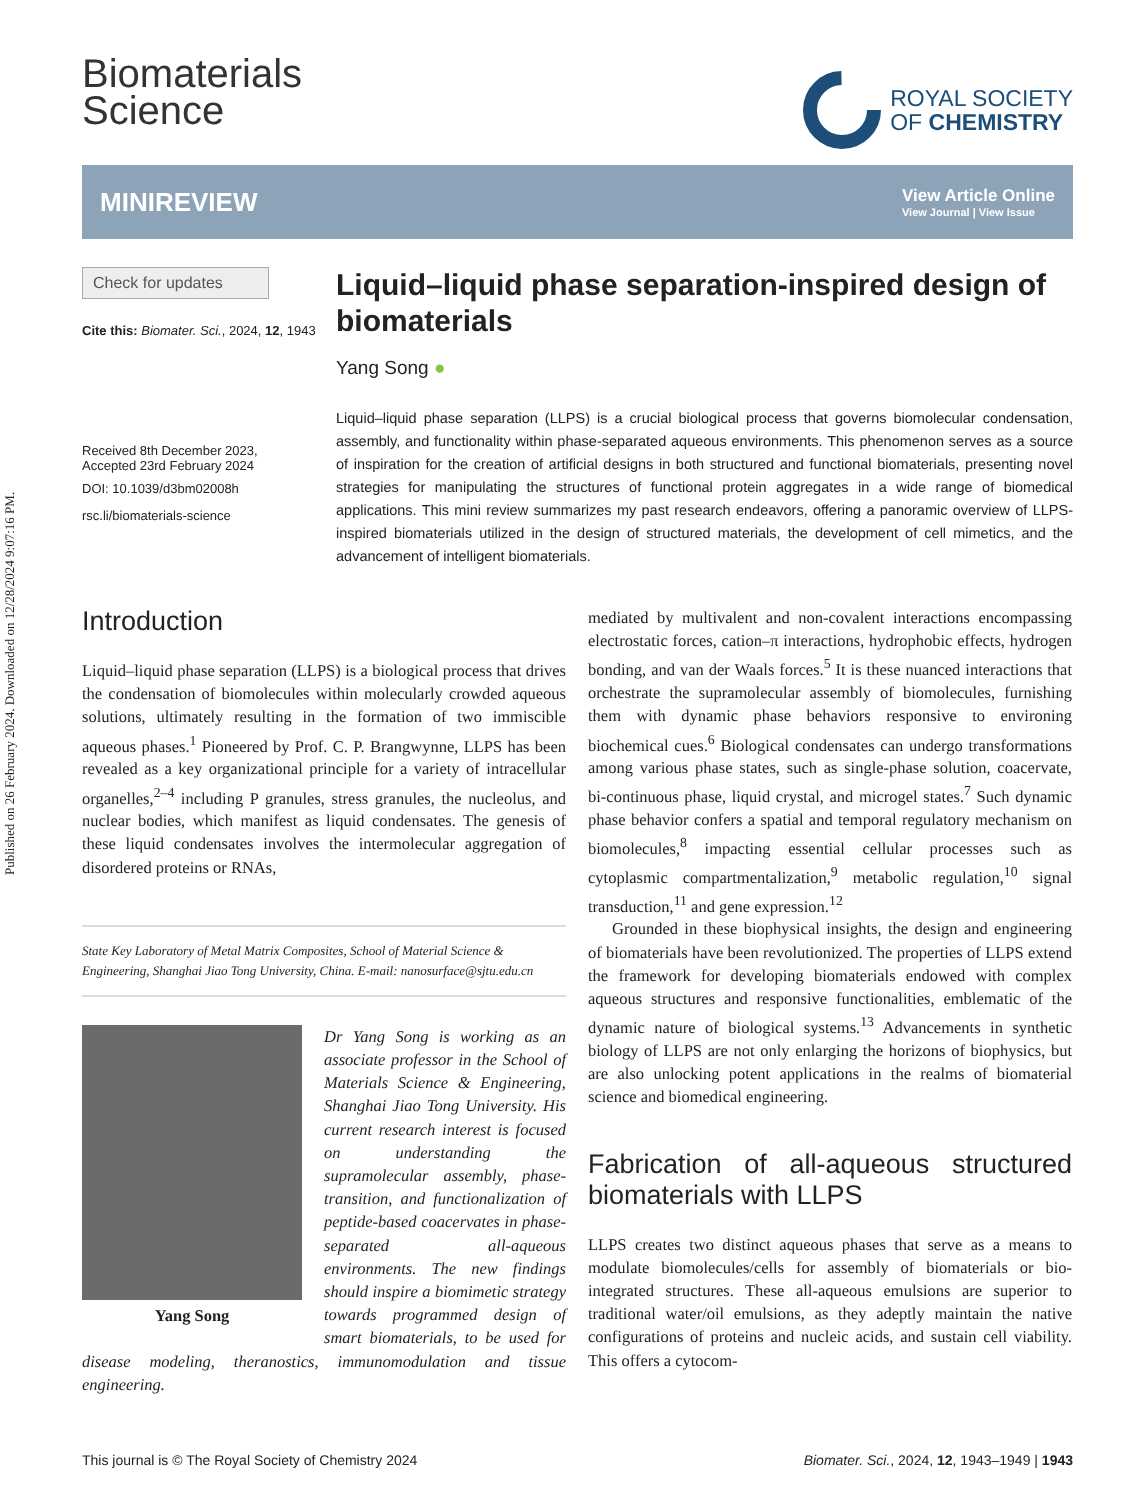Published on 26 February 2024. Downloaded on 12/28/2024 9:07:16 PM.
Biomaterials
Science
ROYAL SOCIETY
OF CHEMISTRY
MINIREVIEW
View Article Online
View Journal | View Issue
Check for updates
Cite this: Biomater. Sci., 2024, 12, 1943
Received 8th December 2023,
Accepted 23rd February 2024
DOI: 10.1039/d3bm02008h
rsc.li/biomaterials-science
Liquid–liquid phase separation-inspired design of biomaterials
Yang Song ●
Liquid–liquid phase separation (LLPS) is a crucial biological process that governs biomolecular condensation, assembly, and functionality within phase-separated aqueous environments. This phenomenon serves as a source of inspiration for the creation of artificial designs in both structured and functional biomaterials, presenting novel strategies for manipulating the structures of functional protein aggregates in a wide range of biomedical applications. This mini review summarizes my past research endeavors, offering a panoramic overview of LLPS-inspired biomaterials utilized in the design of structured materials, the development of cell mimetics, and the advancement of intelligent biomaterials.
Introduction
Liquid–liquid phase separation (LLPS) is a biological process that drives the condensation of biomolecules within molecularly crowded aqueous solutions, ultimately resulting in the formation of two immiscible aqueous phases.<sup>1</sup> Pioneered by Prof. C. P. Brangwynne, LLPS has been revealed as a key organizational principle for a variety of intracellular organelles,<sup>2–4</sup> including P granules, stress granules, the nucleolus, and nuclear bodies, which manifest as liquid condensates. The genesis of these liquid condensates involves the intermolecular aggregation of disordered proteins or RNAs,
State Key Laboratory of Metal Matrix Composites, School of Material Science & Engineering, Shanghai Jiao Tong University, China. E-mail: nanosurface@sjtu.edu.cn
Yang Song
Dr Yang Song is working as an associate professor in the School of Materials Science & Engineering, Shanghai Jiao Tong University. His current research interest is focused on understanding the supramolecular assembly, phase-transition, and functionalization of peptide-based coacervates in phase-separated all-aqueous environments. The new findings should inspire a biomimetic strategy towards programmed design of smart biomaterials, to be used for disease modeling, theranostics, immunomodulation and tissue engineering.
mediated by multivalent and non-covalent interactions encompassing electrostatic forces, cation–π interactions, hydrophobic effects, hydrogen bonding, and van der Waals forces.<sup>5</sup> It is these nuanced interactions that orchestrate the supramolecular assembly of biomolecules, furnishing them with dynamic phase behaviors responsive to environing biochemical cues.<sup>6</sup> Biological condensates can undergo transformations among various phase states, such as single-phase solution, coacervate, bi-continuous phase, liquid crystal, and microgel states.<sup>7</sup> Such dynamic phase behavior confers a spatial and temporal regulatory mechanism on biomolecules,<sup>8</sup> impacting essential cellular processes such as cytoplasmic compartmentalization,<sup>9</sup> metabolic regulation,<sup>10</sup> signal transduction,<sup>11</sup> and gene expression.<sup>12</sup>
Grounded in these biophysical insights, the design and engineering of biomaterials have been revolutionized. The properties of LLPS extend the framework for developing biomaterials endowed with complex aqueous structures and responsive functionalities, emblematic of the dynamic nature of biological systems.<sup>13</sup> Advancements in synthetic biology of LLPS are not only enlarging the horizons of biophysics, but are also unlocking potent applications in the realms of biomaterial science and biomedical engineering.
Fabrication of all-aqueous structured biomaterials with LLPS
LLPS creates two distinct aqueous phases that serve as a means to modulate biomolecules/cells for assembly of biomaterials or bio-integrated structures. These all-aqueous emulsions are superior to traditional water/oil emulsions, as they adeptly maintain the native configurations of proteins and nucleic acids, and sustain cell viability. This offers a cytocom-
This journal is © The Royal Society of Chemistry 2024 Biomater. Sci., 2024, 12, 1943–1949 | 1943